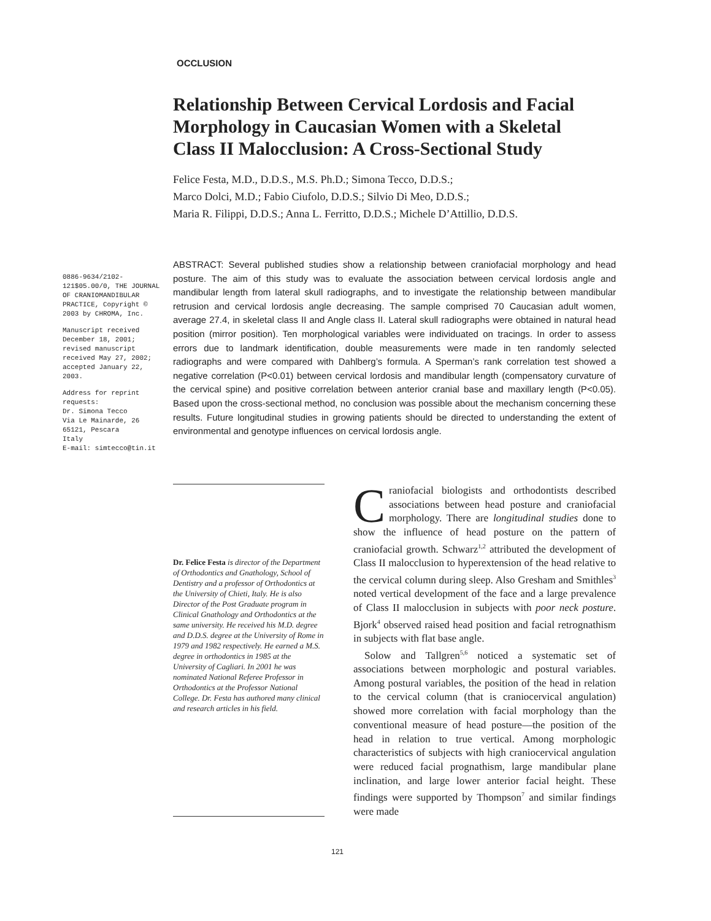OCCLUSION
Relationship Between Cervical Lordosis and Facial Morphology in Caucasian Women with a Skeletal Class II Malocclusion: A Cross-Sectional Study
Felice Festa, M.D., D.D.S., M.S. Ph.D.; Simona Tecco, D.D.S.;
Marco Dolci, M.D.; Fabio Ciufolo, D.D.S.; Silvio Di Meo, D.D.S.;
Maria R. Filippi, D.D.S.; Anna L. Ferritto, D.D.S.; Michele D’Attillio, D.D.S.
0886-9634/2102-121$05.00/0, THE JOURNAL OF CRANIOMANDIBULAR PRACTICE, Copyright © 2003 by CHROMA, Inc.
Manuscript received December 18, 2001; revised manuscript received May 27, 2002; accepted January 22, 2003.
Address for reprint requests:
Dr. Simona Tecco
Via Le Mainarde, 26
65121, Pescara
Italy
E-mail: simtecco@tin.it
ABSTRACT: Several published studies show a relationship between craniofacial morphology and head posture. The aim of this study was to evaluate the association between cervical lordosis angle and mandibular length from lateral skull radiographs, and to investigate the relationship between mandibular retrusion and cervical lordosis angle decreasing. The sample comprised 70 Caucasian adult women, average 27.4, in skeletal class II and Angle class II. Lateral skull radiographs were obtained in natural head position (mirror position). Ten morphological variables were individuated on tracings. In order to assess errors due to landmark identification, double measurements were made in ten randomly selected radiographs and were compared with Dahlberg’s formula. A Sperman’s rank correlation test showed a negative correlation (P<0.01) between cervical lordosis and mandibular length (compensatory curvature of the cervical spine) and positive correlation between anterior cranial base and maxillary length (P<0.05). Based upon the cross-sectional method, no conclusion was possible about the mechanism concerning these results. Future longitudinal studies in growing patients should be directed to understanding the extent of environmental and genotype influences on cervical lordosis angle.
Dr. Felice Festa is director of the Department of Orthodontics and Gnathology, School of Dentistry and a professor of Orthodontics at the University of Chieti, Italy. He is also Director of the Post Graduate program in Clinical Gnathology and Orthodontics at the same university. He received his M.D. degree and D.D.S. degree at the University of Rome in 1979 and 1982 respectively. He earned a M.S. degree in orthodontics in 1985 at the University of Cagliari. In 2001 he was nominated National Referee Professor in Orthodontics at the Professor National College. Dr. Festa has authored many clinical and research articles in his field.
Craniofacial biologists and orthodontists described associations between head posture and craniofacial morphology. There are longitudinal studies done to show the influence of head posture on the pattern of craniofacial growth. Schwarz<sup>1,2</sup> attributed the development of Class II malocclusion to hyperextension of the head relative to the cervical column during sleep. Also Gresham and Smithles<sup>3</sup> noted vertical development of the face and a large prevalence of Class II malocclusion in subjects with poor neck posture. Bjork<sup>4</sup> observed raised head position and facial retrognathism in subjects with flat base angle.
Solow and Tallgren<sup>5,6</sup> noticed a systematic set of associations between morphologic and postural variables. Among postural variables, the position of the head in relation to the cervical column (that is craniocervical angulation) showed more correlation with facial morphology than the conventional measure of head posture—the position of the head in relation to true vertical. Among morphologic characteristics of subjects with high craniocervical angulation were reduced facial prognathism, large mandibular plane inclination, and large lower anterior facial height. These findings were supported by Thompson<sup>7</sup> and similar findings were made
121